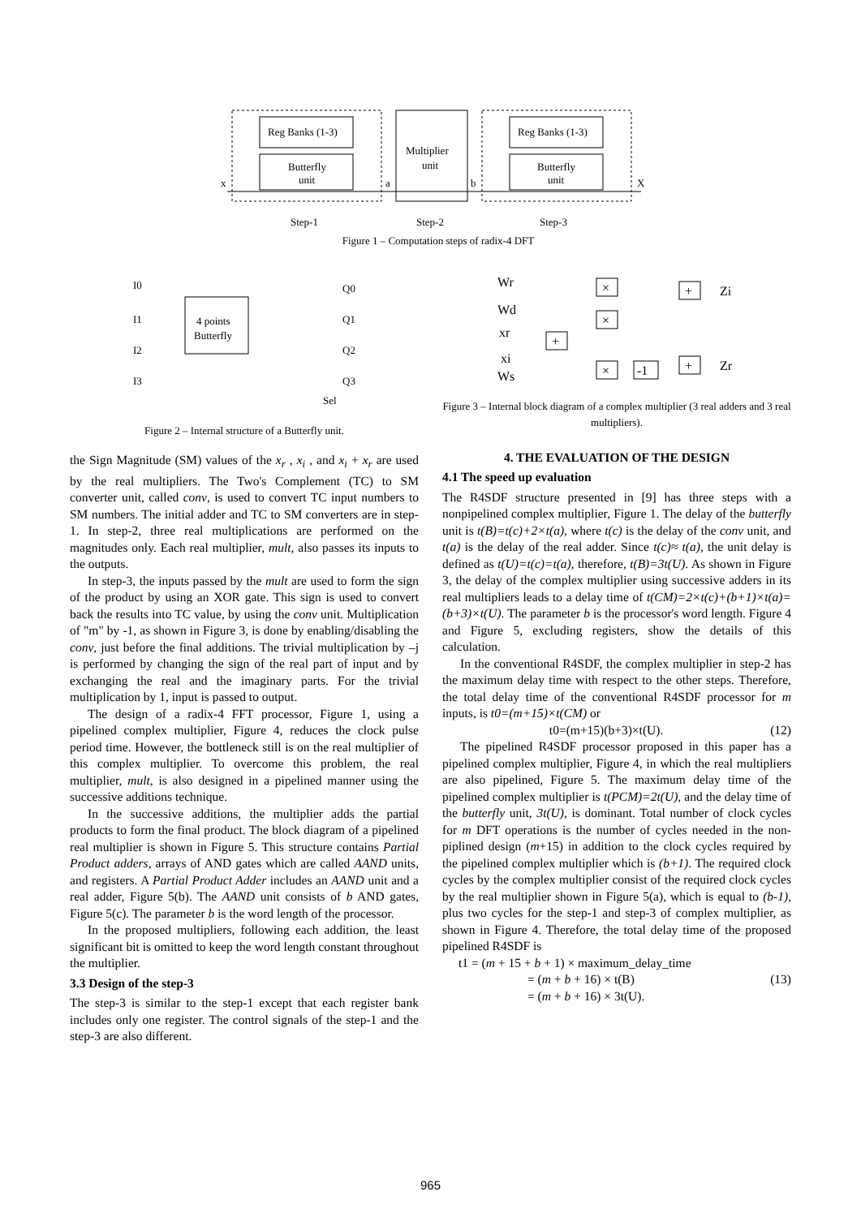Reg Banks (1-3)
Butterfly
unit
Multiplier
unit
Reg Banks (1-3)
Butterfly
unit
x
a
b
X
Step-1
Step-2
Step-3
Figure 1 – Computation steps of radix-4 DFT
I0
I1
I2
I3
4 points
Butterfly
Q0
Q1
Q2
Q3
Sel
Figure 2 – Internal structure of a Butterfly unit.
the Sign Magnitude (SM) values of the x<sub>r</sub> , x<sub>i</sub> , and x<sub>i</sub> + x<sub>r</sub> are used by the real multipliers. The Two's Complement (TC) to SM converter unit, called conv, is used to convert TC input numbers to SM numbers. The initial adder and TC to SM converters are in step-1. In step-2, three real multiplications are performed on the magnitudes only. Each real multiplier, mult, also passes its inputs to the outputs.
In step-3, the inputs passed by the mult are used to form the sign of the product by using an XOR gate. This sign is used to convert back the results into TC value, by using the conv unit. Multiplication of "m" by -1, as shown in Figure 3, is done by enabling/disabling the conv, just before the final additions. The trivial multiplication by –j is performed by changing the sign of the real part of input and by exchanging the real and the imaginary parts. For the trivial multiplication by 1, input is passed to output.
The design of a radix-4 FFT processor, Figure 1, using a pipelined complex multiplier, Figure 4, reduces the clock pulse period time. However, the bottleneck still is on the real multiplier of this complex multiplier. To overcome this problem, the real multiplier, mult, is also designed in a pipelined manner using the successive additions technique.
In the successive additions, the multiplier adds the partial products to form the final product. The block diagram of a pipelined real multiplier is shown in Figure 5. This structure contains Partial Product adders, arrays of AND gates which are called AAND units, and registers. A Partial Product Adder includes an AAND unit and a real adder, Figure 5(b). The AAND unit consists of b AND gates, Figure 5(c). The parameter b is the word length of the processor.
In the proposed multipliers, following each addition, the least significant bit is omitted to keep the word length constant throughout the multiplier.
3.3 Design of the step-3
The step-3 is similar to the step-1 except that each register bank includes only one register. The control signals of the step-1 and the step-3 are also different.
Wr
Wd
xr
xi
Ws
×
×
+
×
-1
+
Zi
+
Zr
Figure 3 – Internal block diagram of a complex multiplier (3 real adders and 3 real multipliers).
4. THE EVALUATION OF THE DESIGN
4.1 The speed up evaluation
The R4SDF structure presented in [9] has three steps with a nonpipelined complex multiplier, Figure 1. The delay of the butterfly unit is t(B)=t(c)+2×t(a), where t(c) is the delay of the conv unit, and t(a) is the delay of the real adder. Since t(c)≈ t(a), the unit delay is defined as t(U)=t(c)=t(a), therefore, t(B)=3t(U). As shown in Figure 3, the delay of the complex multiplier using successive adders in its real multipliers leads to a delay time of t(CM)=2×t(c)+(b+1)×t(a)=(b+3)×t(U). The parameter b is the processor's word length. Figure 4 and Figure 5, excluding registers, show the details of this calculation.
In the conventional R4SDF, the complex multiplier in step-2 has the maximum delay time with respect to the other steps. Therefore, the total delay time of the conventional R4SDF processor for m inputs, is t0=(m+15)×t(CM) or
t0=(m+15)(b+3)×t(U). (12)
The pipelined R4SDF processor proposed in this paper has a pipelined complex multiplier, Figure 4, in which the real multipliers are also pipelined, Figure 5. The maximum delay time of the pipelined complex multiplier is t(PCM)=2t(U), and the delay time of the butterfly unit, 3t(U), is dominant. Total number of clock cycles for m DFT operations is the number of cycles needed in the non-piplined design (m+15) in addition to the clock cycles required by the pipelined complex multiplier which is (b+1). The required clock cycles by the complex multiplier consist of the required clock cycles by the real multiplier shown in Figure 5(a), which is equal to (b-1), plus two cycles for the step-1 and step-3 of complex multiplier, as shown in Figure 4. Therefore, the total delay time of the proposed pipelined R4SDF is
t1 = (m + 15 + b + 1) × maximum_delay_time
= (m + b + 16) × t(B) (13)
= (m + b + 16) × 3t(U).
965